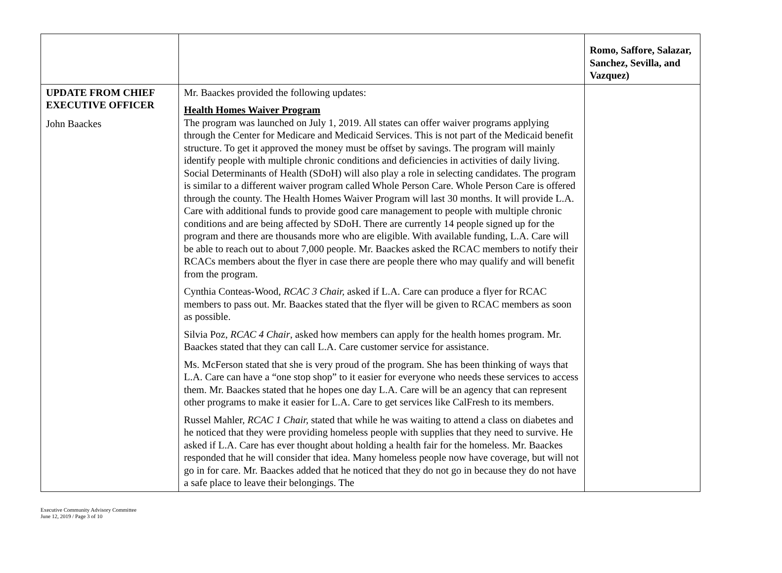| | | Romo, Saffore, Salazar, Sanchez, Sevilla, and Vazquez) |
| UPDATE FROM CHIEF EXECUTIVE OFFICER John Baackes | Mr. Baackes provided the following updates: Health Homes Waiver Program The program was launched on July 1, 2019. All states can offer waiver programs applying through the Center for Medicare and Medicaid Services. This is not part of the Medicaid benefit structure. To get it approved the money must be offset by savings. The program will mainly identify people with multiple chronic conditions and deficiencies in activities of daily living. Social Determinants of Health (SDoH) will also play a role in selecting candidates. The program is similar to a different waiver program called Whole Person Care. Whole Person Care is offered through the county. The Health Homes Waiver Program will last 30 months. It will provide L.A. Care with additional funds to provide good care management to people with multiple chronic conditions and are being affected by SDoH. There are currently 14 people signed up for the program and there are thousands more who are eligible. With available funding, L.A. Care will be able to reach out to about 7,000 people. Mr. Baackes asked the RCAC members to notify their RCACs members about the flyer in case there are people there who may qualify and will benefit from the program. Cynthia Conteas-Wood, RCAC 3 Chair, asked if L.A. Care can produce a flyer for RCAC members to pass out. Mr. Baackes stated that the flyer will be given to RCAC members as soon as possible. Silvia Poz, RCAC 4 Chair , asked how members can apply for the health homes program. Mr. Baackes stated that they can call L.A. Care customer service for assistance. Ms. McFerson stated that she is very proud of the program. She has been thinking of ways that L.A. Care can have a “one stop shop” to it easier for everyone who needs these services to access them. Mr. Baackes stated that he hopes one day L.A. Care will be an agency that can represent other programs to make it easier for L.A. Care to get services like CalFresh to its members. Russel Mahler, RCAC 1 Chair, stated that while he was waiting to attend a class on diabetes and he noticed that they were providing homeless people with supplies that they need to survive. He asked if L.A. Care has ever thought about holding a health fair for the homeless. Mr. Baackes responded that he will consider that idea. Many homeless people now have coverage, but will not go in for care. Mr. Baackes added that he noticed that they do not go in because they do not have a safe place to leave their belongings. The | |
Executive Community Advisory Committee
June 12, 2019 / Page 3 of 10